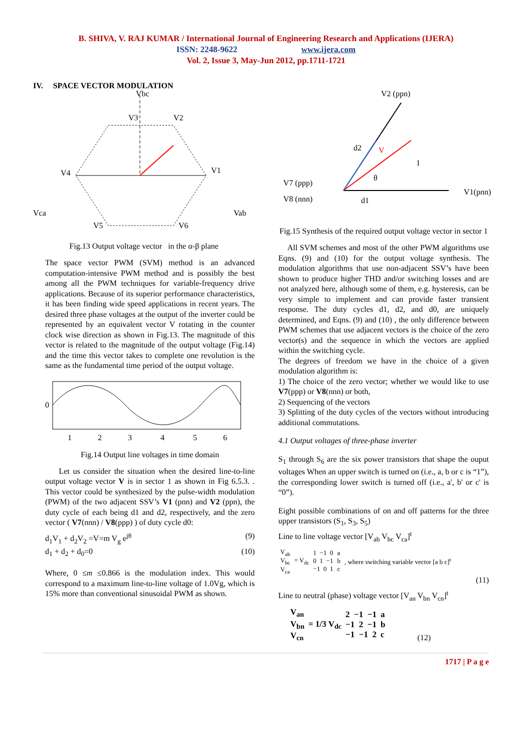B. SHIVA, V. RAJ KUMAR / International Journal of Engineering Research and Applications (IJERA)
ISSN: 2248-9622 www.ijera.com
Vol. 2, Issue 3, May-Jun 2012, pp.1711-1721
IV. SPACE VECTOR MODULATION
V3
V2
V4
V1
V5
V6
Vbc
Vca
Vab
Fig.13 Output voltage vector in the α-β plane
The space vector PWM (SVM) method is an advanced computation-intensive PWM method and is possibly the best among all the PWM techniques for variable-frequency drive applications. Because of its superior performance characteristics, it has been finding wide speed applications in recent years. The desired three phase voltages at the output of the inverter could be represented by an equivalent vector V rotating in the counter clock wise direction as shown in Fig.13. The magnitude of this vector is related to the magnitude of the output voltage (Fig.14) and the time this vector takes to complete one revolution is the same as the fundamental time period of the output voltage.
0
1
2
3
4
5
6
Fig.14 Output line voltages in time domain
Let us consider the situation when the desired line-to-line output voltage vector V is in sector 1 as shown in Fig 6.5.3. . This vector could be synthesized by the pulse-width modulation (PWM) of the two adjacent SSV’s V1 (pnn) and V2 (ppn), the duty cycle of each being d1 and d2, respectively, and the zero vector ( V7(nnn) / V8(ppp) ) of duty cycle d0:
d<sub>1</sub>V<sub>1</sub> + d<sub>2</sub>V<sub>2</sub> =V=m V<sub>g</sub> e<sup>jθ</sup> (9)
d<sub>1</sub> + d<sub>2</sub> + d<sub>0</sub>=0 (10)
Where, 0 ≤m ≤0.866 is the modulation index. This would correspond to a maximum line-to-line voltage of 1.0Vg, which is 15% more than conventional sinusoidal PWM as shown.
V2 (ppn)
V7 (ppp)
V8 (nnn)
V1(pnn)
d2
V
1
θ
d1
Fig.15 Synthesis of the required output voltage vector in sector 1
All SVM schemes and most of the other PWM algorithms use Eqns. (9) and (10) for the output voltage synthesis. The modulation algorithms that use non-adjacent SSV’s have been shown to produce higher THD and/or switching losses and are not analyzed here, although some of them, e.g. hysteresis, can be very simple to implement and can provide faster transient response. The duty cycles d1, d2, and d0, are uniquely determined, and Eqns. (9) and (10) , the only difference between PWM schemes that use adjacent vectors is the choice of the zero vector(s) and the sequence in which the vectors are applied within the switching cycle.
The degrees of freedom we have in the choice of a given modulation algorithm is:
1) The choice of the zero vector; whether we would like to use V7(ppp) or V8(nnn) or both,
2) Sequencing of the vectors
3) Splitting of the duty cycles of the vectors without introducing additional commutations.
4.1 Output voltages of three-phase inverter
S<sub>1</sub> through S<sub>6</sub> are the six power transistors that shape the ouput voltages When an upper switch is turned on (i.e., a, b or c is “1”), the corresponding lower switch is turned off (i.e., a', b' or c' is “0”).
Eight possible combinations of on and off patterns for the three upper transistors (S<sub>1</sub>, S<sub>3</sub>, S<sub>5</sub>)
Line to line voltage vector [V<sub>ab</sub> V<sub>bc</sub> V<sub>ca</sub>]<sup>t</sup>
| V<sub>ab</sub> V<sub>bc</sub> V<sub>ca</sub> | = V<sub>dc</sub> | 1 −1 0 0 1 −1 −1 0 1 | a b c | , where switching variable vector [a b c]<sup>t</sup> |
(11)
Line to neutral (phase) voltage vector [V<sub>an</sub> V<sub>bn</sub> V<sub>cn</sub>]<sup>t</sup>
| V<sub>an</sub> V<sub>bn</sub> V<sub>cn</sub> | = 1/3 V<sub>dc</sub> | 2 −1 −1 −1 2 −1 −1 −1 2 | a b c | (12) |
1717 | P a g e